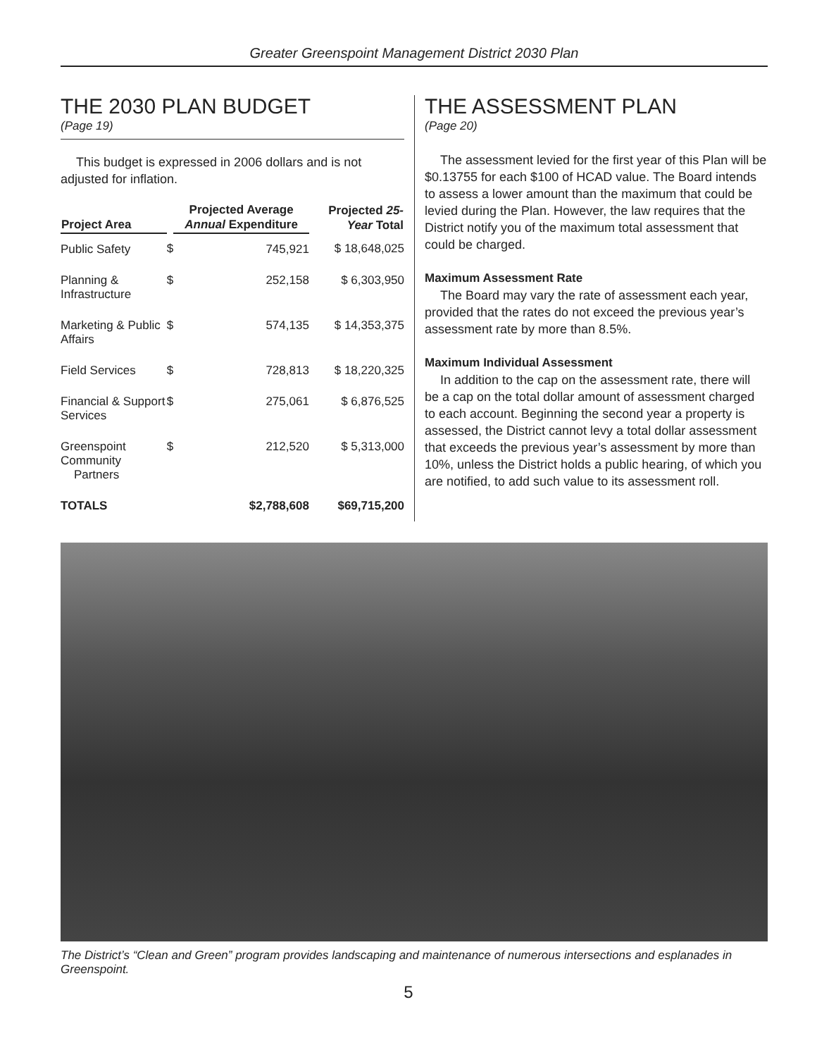Greater Greenspoint Management District 2030 Plan
THE 2030 PLAN BUDGET
(Page 19)
This budget is expressed in 2006 dollars and is not adjusted for inflation.
| Project Area | | Projected Average Annual Expenditure | Projected 25-Year Total |
| --- | --- | --- | --- |
| Public Safety | $ | 745,921 | $ 18,648,025 |
| Planning & Infrastructure | $ | 252,158 | $ 6,303,950 |
| Marketing & Public Affairs | $ | 574,135 | $ 14,353,375 |
| Field Services | $ | 728,813 | $ 18,220,325 |
| Financial & Support Services | $ | 275,061 | $ 6,876,525 |
| Greenspoint Community Partners | $ | 212,520 | $ 5,313,000 |
| TOTALS | $2,788,608 | | $69,715,200 |
THE ASSESSMENT PLAN
(Page 20)
The assessment levied for the first year of this Plan will be $0.13755 for each $100 of HCAD value. The Board intends to assess a lower amount than the maximum that could be levied during the Plan. However, the law requires that the District notify you of the maximum total assessment that could be charged.
Maximum Assessment Rate
The Board may vary the rate of assessment each year, provided that the rates do not exceed the previous year’s assessment rate by more than 8.5%.
Maximum Individual Assessment
In addition to the cap on the assessment rate, there will be a cap on the total dollar amount of assessment charged to each account. Beginning the second year a property is assessed, the District cannot levy a total dollar assessment that exceeds the previous year’s assessment by more than 10%, unless the District holds a public hearing, of which you are notified, to add such value to its assessment roll.
The District’s “Clean and Green” program provides landscaping and maintenance of numerous intersections and esplanades in Greenspoint.
5